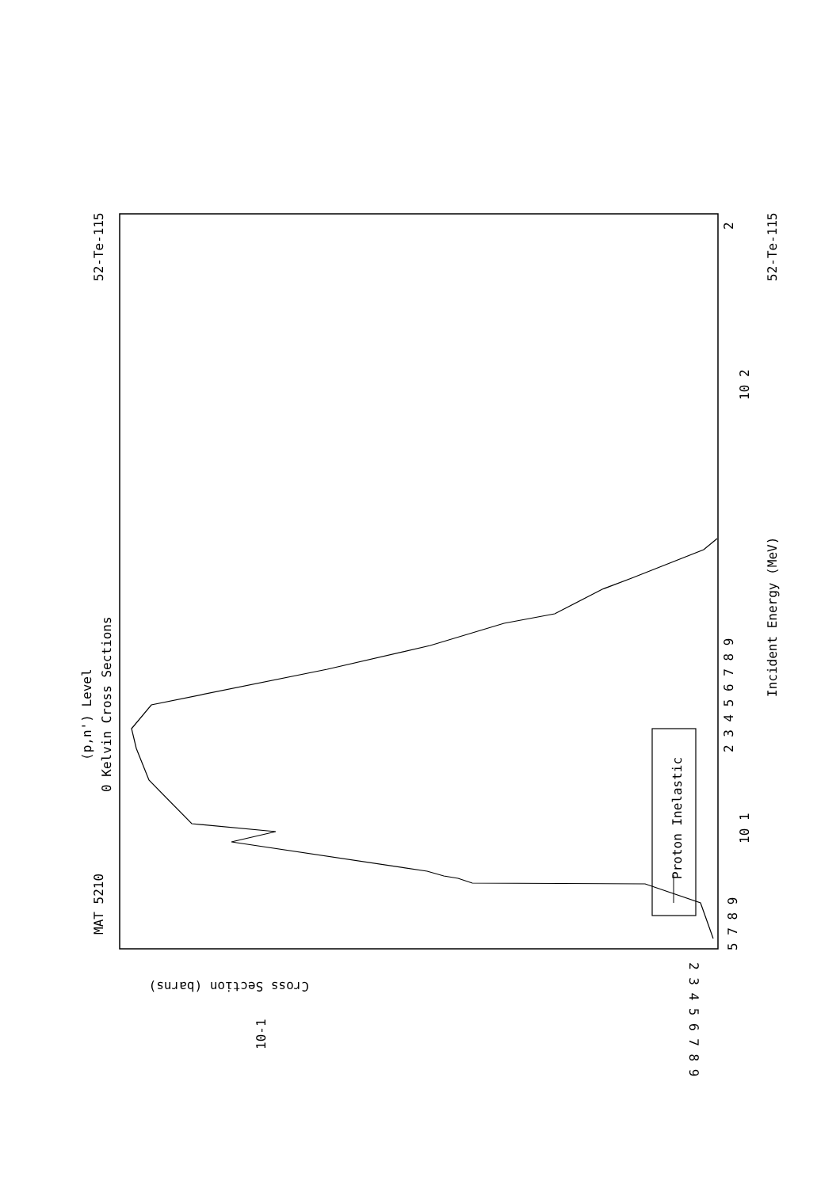MAT 5210
52-Te-115
52-Te-115
(p,n') Level
0 Kelvin Cross Sections
Incident Energy (MeV)
Proton Inelastic
Cross Section (barns)
10-1
5 7 8 9
10 1
10 2
2 3 4 5 6 7 8 9
2
2 3 4 5 6 7 8 9